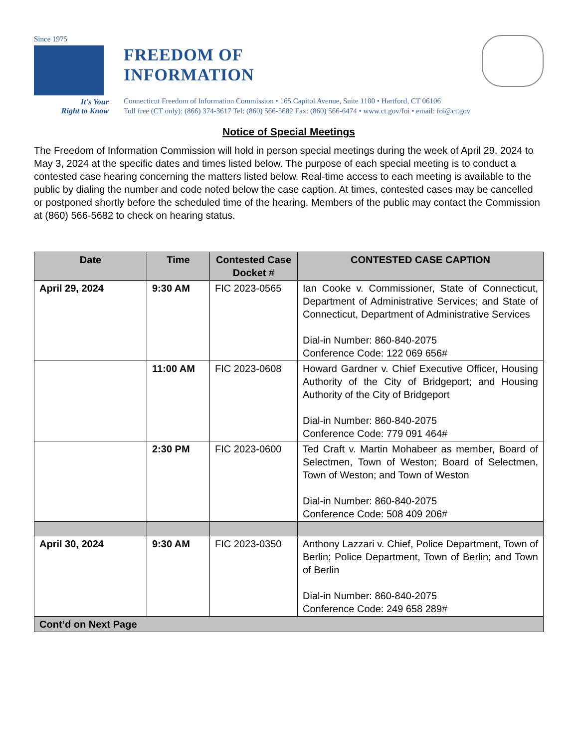Since 1975
It's Your
Right to Know
FREEDOM OF
INFORMATION
Connecticut Freedom of Information Commission • 165 Capitol Avenue, Suite 1100 • Hartford, CT 06106
Toll free (CT only): (866) 374-3617 Tel: (860) 566-5682 Fax: (860) 566-6474 • www.ct.gov/foi • email: foi@ct.gov
Notice of Special Meetings
The Freedom of Information Commission will hold in person special meetings during the week of April 29, 2024 to May 3, 2024 at the specific dates and times listed below. The purpose of each special meeting is to conduct a contested case hearing concerning the matters listed below. Real-time access to each meeting is available to the public by dialing the number and code noted below the case caption. At times, contested cases may be cancelled or postponed shortly before the scheduled time of the hearing. Members of the public may contact the Commission at (860) 566-5682 to check on hearing status.
| Date | Time | Contested Case Docket # | CONTESTED CASE CAPTION |
| --- | --- | --- | --- |
| April 29, 2024 | 9:30 AM | FIC 2023-0565 | Ian Cooke v. Commissioner, State of Connecticut, Department of Administrative Services; and State of Connecticut, Department of Administrative Services Dial-in Number: 860-840-2075 Conference Code: 122 069 656# |
| | 11:00 AM | FIC 2023-0608 | Howard Gardner v. Chief Executive Officer, Housing Authority of the City of Bridgeport; and Housing Authority of the City of Bridgeport Dial-in Number: 860-840-2075 Conference Code: 779 091 464# |
| | 2:30 PM | FIC 2023-0600 | Ted Craft v. Martin Mohabeer as member, Board of Selectmen, Town of Weston; Board of Selectmen, Town of Weston; and Town of Weston Dial-in Number: 860-840-2075 Conference Code: 508 409 206# |
| April 30, 2024 | 9:30 AM | FIC 2023-0350 | Anthony Lazzari v. Chief, Police Department, Town of Berlin; Police Department, Town of Berlin; and Town of Berlin Dial-in Number: 860-840-2075 Conference Code: 249 658 289# |
| Cont’d on Next Page | | | |